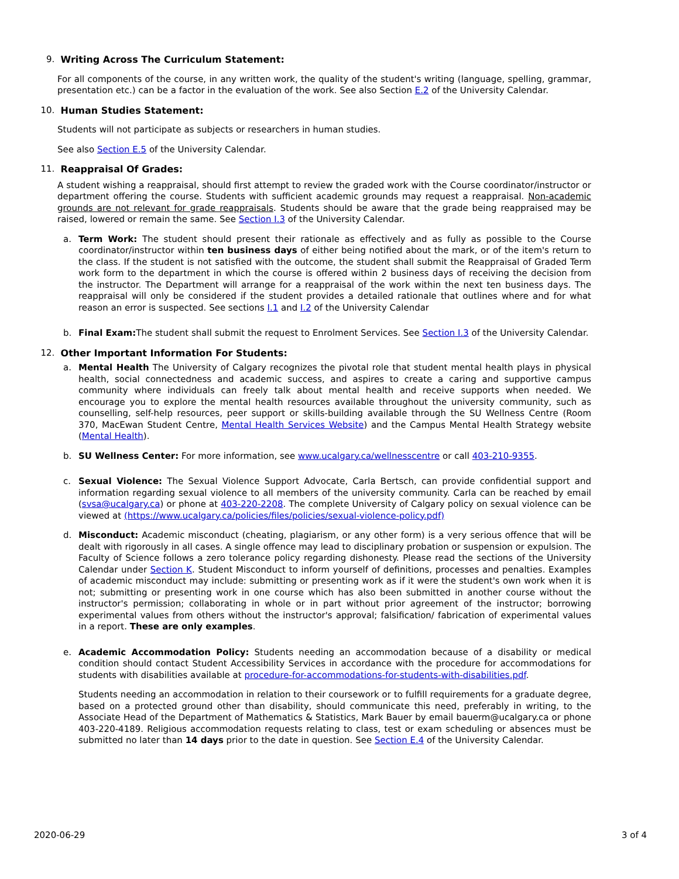9. Writing Across The Curriculum Statement:
For all components of the course, in any written work, the quality of the student's writing (language, spelling, grammar, presentation etc.) can be a factor in the evaluation of the work. See also Section E.2 of the University Calendar.
10. Human Studies Statement:
Students will not participate as subjects or researchers in human studies.
See also Section E.5 of the University Calendar.
11. Reappraisal Of Grades:
A student wishing a reappraisal, should first attempt to review the graded work with the Course coordinator/instructor or department offering the course. Students with sufficient academic grounds may request a reappraisal. Non-academic grounds are not relevant for grade reappraisals. Students should be aware that the grade being reappraised may be raised, lowered or remain the same. See Section I.3 of the University Calendar.
a. Term Work: The student should present their rationale as effectively and as fully as possible to the Course coordinator/instructor within ten business days of either being notified about the mark, or of the item's return to the class. If the student is not satisfied with the outcome, the student shall submit the Reappraisal of Graded Term work form to the department in which the course is offered within 2 business days of receiving the decision from the instructor. The Department will arrange for a reappraisal of the work within the next ten business days. The reappraisal will only be considered if the student provides a detailed rationale that outlines where and for what reason an error is suspected. See sections I.1 and I.2 of the University Calendar
b. Final Exam: The student shall submit the request to Enrolment Services. See Section I.3 of the University Calendar.
12. Other Important Information For Students:
a. Mental Health The University of Calgary recognizes the pivotal role that student mental health plays in physical health, social connectedness and academic success, and aspires to create a caring and supportive campus community where individuals can freely talk about mental health and receive supports when needed. We encourage you to explore the mental health resources available throughout the university community, such as counselling, self-help resources, peer support or skills-building available through the SU Wellness Centre (Room 370, MacEwan Student Centre, Mental Health Services Website) and the Campus Mental Health Strategy website (Mental Health).
b. SU Wellness Center: For more information, see www.ucalgary.ca/wellnesscentre or call 403-210-9355.
c. Sexual Violence: The Sexual Violence Support Advocate, Carla Bertsch, can provide confidential support and information regarding sexual violence to all members of the university community. Carla can be reached by email (svsa@ucalgary.ca) or phone at 403-220-2208. The complete University of Calgary policy on sexual violence can be viewed at (https://www.ucalgary.ca/policies/files/policies/sexual-violence-policy.pdf)
d. Misconduct: Academic misconduct (cheating, plagiarism, or any other form) is a very serious offence that will be dealt with rigorously in all cases. A single offence may lead to disciplinary probation or suspension or expulsion. The Faculty of Science follows a zero tolerance policy regarding dishonesty. Please read the sections of the University Calendar under Section K. Student Misconduct to inform yourself of definitions, processes and penalties. Examples of academic misconduct may include: submitting or presenting work as if it were the student's own work when it is not; submitting or presenting work in one course which has also been submitted in another course without the instructor's permission; collaborating in whole or in part without prior agreement of the instructor; borrowing experimental values from others without the instructor's approval; falsification/ fabrication of experimental values in a report. These are only examples.
e. Academic Accommodation Policy: Students needing an accommodation because of a disability or medical condition should contact Student Accessibility Services in accordance with the procedure for accommodations for students with disabilities available at procedure-for-accommodations-for-students-with-disabilities.pdf.
Students needing an accommodation in relation to their coursework or to fulfill requirements for a graduate degree, based on a protected ground other than disability, should communicate this need, preferably in writing, to the Associate Head of the Department of Mathematics & Statistics, Mark Bauer by email bauerm@ucalgary.ca or phone 403-220-4189. Religious accommodation requests relating to class, test or exam scheduling or absences must be submitted no later than 14 days prior to the date in question. See Section E.4 of the University Calendar.
2020-06-29 3 of 4